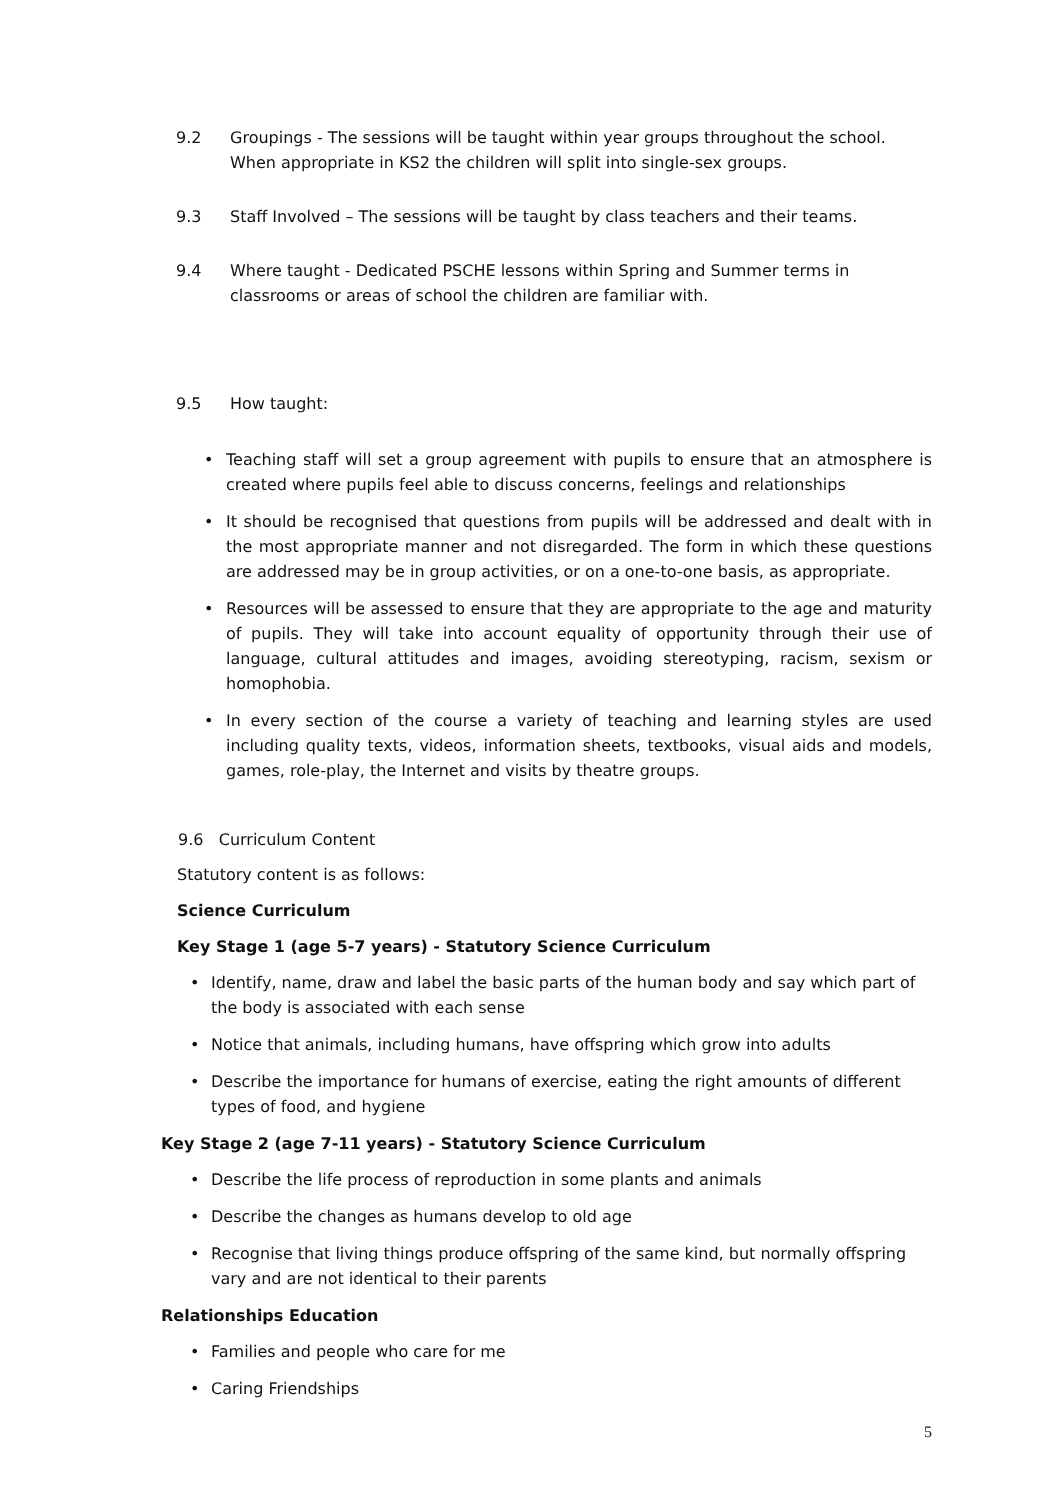9.2 Groupings - The sessions will be taught within year groups throughout the school. When appropriate in KS2 the children will split into single-sex groups.
9.3 Staff Involved – The sessions will be taught by class teachers and their teams.
9.4 Where taught - Dedicated PSCHE lessons within Spring and Summer terms in classrooms or areas of school the children are familiar with.
9.5 How taught:
• Teaching staff will set a group agreement with pupils to ensure that an atmosphere is created where pupils feel able to discuss concerns, feelings and relationships
• It should be recognised that questions from pupils will be addressed and dealt with in the most appropriate manner and not disregarded. The form in which these questions are addressed may be in group activities, or on a one-to-one basis, as appropriate.
• Resources will be assessed to ensure that they are appropriate to the age and maturity of pupils. They will take into account equality of opportunity through their use of language, cultural attitudes and images, avoiding stereotyping, racism, sexism or homophobia.
• In every section of the course a variety of teaching and learning styles are used including quality texts, videos, information sheets, textbooks, visual aids and models, games, role-play, the Internet and visits by theatre groups.
9.6 Curriculum Content
Statutory content is as follows:
Science Curriculum
Key Stage 1 (age 5-7 years) - Statutory Science Curriculum
• Identify, name, draw and label the basic parts of the human body and say which part of the body is associated with each sense
• Notice that animals, including humans, have offspring which grow into adults
• Describe the importance for humans of exercise, eating the right amounts of different types of food, and hygiene
Key Stage 2 (age 7-11 years) - Statutory Science Curriculum
• Describe the life process of reproduction in some plants and animals
• Describe the changes as humans develop to old age
• Recognise that living things produce offspring of the same kind, but normally offspring vary and are not identical to their parents
Relationships Education
• Families and people who care for me
• Caring Friendships
5